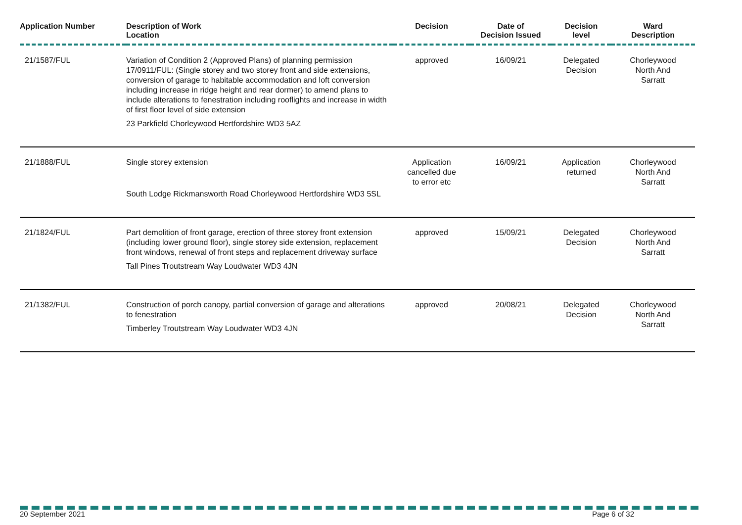| Application Number | Description of Work Location | Decision | Date of Decision Issued | Decision level | Ward Description |
| --- | --- | --- | --- | --- | --- |
| 21/1587/FUL | Variation of Condition 2 (Approved Plans) of planning permission 17/0911/FUL: (Single storey and two storey front and side extensions, conversion of garage to habitable accommodation and loft conversion including increase in ridge height and rear dormer) to amend plans to include alterations to fenestration including rooflights and increase in width of first floor level of side extension 23 Parkfield Chorleywood Hertfordshire WD3 5AZ | approved | 16/09/21 | Delegated Decision | Chorleywood North And Sarratt |
| 21/1888/FUL | Single storey extension South Lodge Rickmansworth Road Chorleywood Hertfordshire WD3 5SL | Application cancelled due to error etc | 16/09/21 | Application returned | Chorleywood North And Sarratt |
| 21/1824/FUL | Part demolition of front garage, erection of three storey front extension (including lower ground floor), single storey side extension, replacement front windows, renewal of front steps and replacement driveway surface Tall Pines Troutstream Way Loudwater WD3 4JN | approved | 15/09/21 | Delegated Decision | Chorleywood North And Sarratt |
| 21/1382/FUL | Construction of porch canopy, partial conversion of garage and alterations to fenestration Timberley Troutstream Way Loudwater WD3 4JN | approved | 20/08/21 | Delegated Decision | Chorleywood North And Sarratt |
20 September 2021 Page 6 of 32